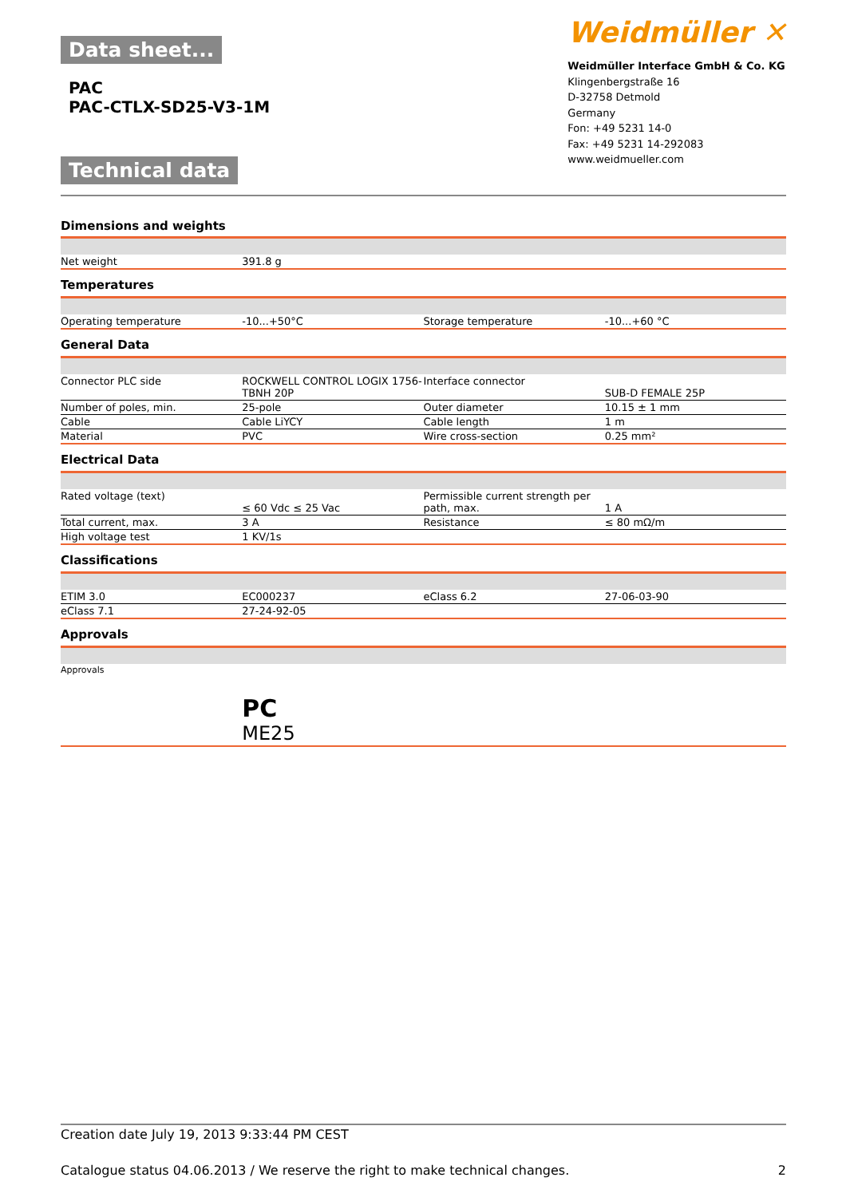Data sheet...
PAC
PAC-CTLX-SD25-V3-1M
Technical data
Weidmüller ✕
Weidmüller Interface GmbH & Co. KG
Klingenbergstraße 16
D-32758 Detmold
Germany
Fon: +49 5231 14-0
Fax: +49 5231 14-292083
www.weidmueller.com
Dimensions and weights
| Net weight | 391.8 g | | |
Temperatures
| Operating temperature | -10...+50°C | Storage temperature | -10...+60 °C |
General Data
| Connector PLC side | ROCKWELL CONTROL LOGIX 1756-TBNH 20P | Interface connector | SUB-D FEMALE 25P |
| Number of poles, min. | 25-pole | Outer diameter | 10.15 ± 1 mm |
| Cable | Cable LiYCY | Cable length | 1 m |
| Material | PVC | Wire cross-section | 0.25 mm² |
Electrical Data
| Rated voltage (text) | ≤ 60 Vdc ≤ 25 Vac | Permissible current strength per path, max. | 1 A |
| Total current, max. | 3 A | Resistance | ≤ 80 mΩ/m |
| High voltage test | 1 KV/1s | | |
Classifications
| ETIM 3.0 | EC000237 | eClass 6.2 | 27-06-03-90 |
| eClass 7.1 | 27-24-92-05 | | |
Approvals
| Approvals | РС ME25 | | |
Creation date July 19, 2013 9:33:44 PM CEST
Catalogue status 04.06.2013 / We reserve the right to make technical changes. 2